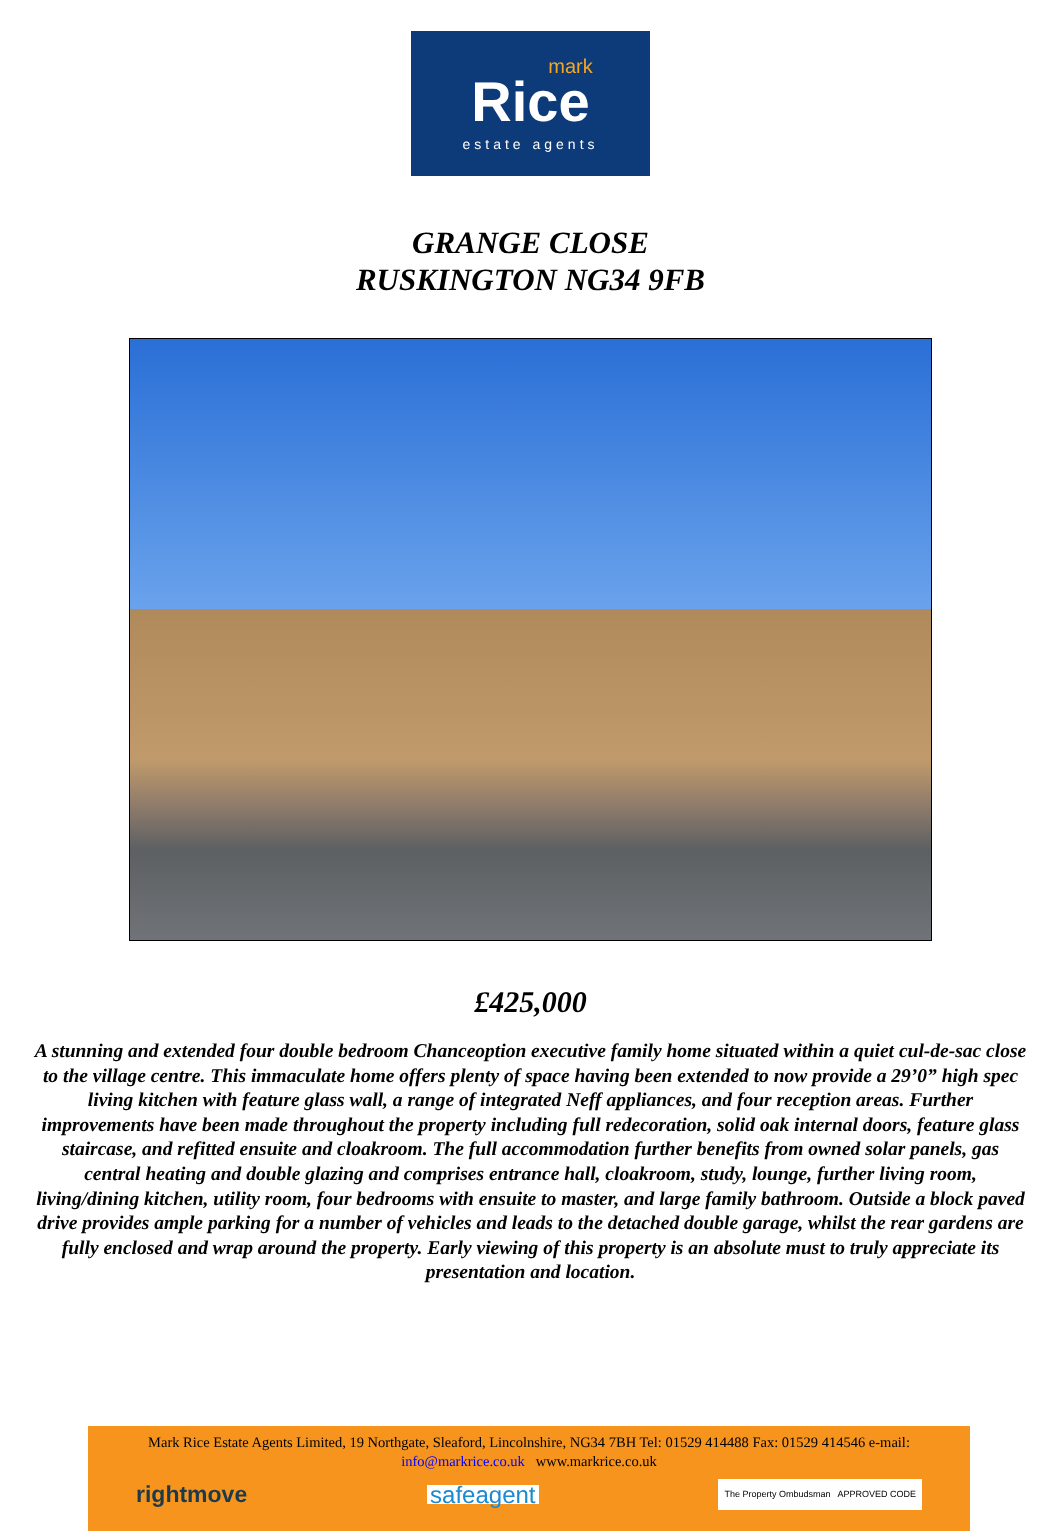mark
Rice
estate agents
GRANGE CLOSE
RUSKINGTON NG34 9FB
£425,000
A stunning and extended four double bedroom Chanceoption executive family home situated within a quiet cul-de-sac close to the village centre. This immaculate home offers plenty of space having been extended to now provide a 29’0” high spec living kitchen with feature glass wall, a range of integrated Neff appliances, and four reception areas. Further improvements have been made throughout the property including full redecoration, solid oak internal doors, feature glass staircase, and refitted ensuite and cloakroom. The full accommodation further benefits from owned solar panels, gas central heating and double glazing and comprises entrance hall, cloakroom, study, lounge, further living room, living/dining kitchen, utility room, four bedrooms with ensuite to master, and large family bathroom. Outside a block paved drive provides ample parking for a number of vehicles and leads to the detached double garage, whilst the rear gardens are fully enclosed and wrap around the property. Early viewing of this property is an absolute must to truly appreciate its presentation and location.
Mark Rice Estate Agents Limited, 19 Northgate, Sleaford, Lincolnshire, NG34 7BH Tel: 01529 414488 Fax: 01529 414546 e-mail:
info@markrice.co.uk www.markrice.co.uk
rightmove safeagent The Property Ombudsman APPROVED CODE